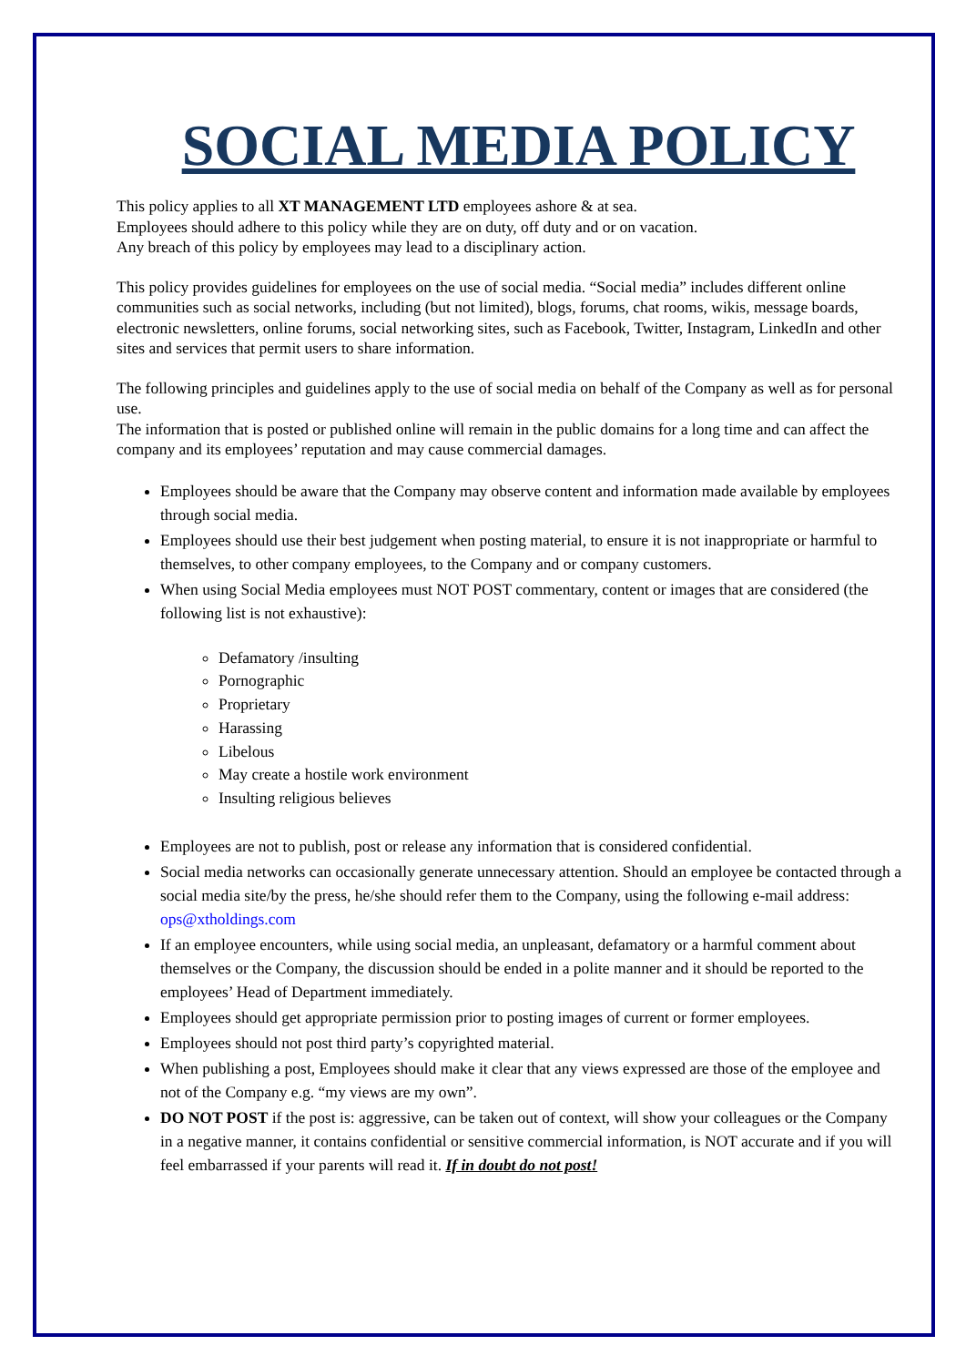SOCIAL MEDIA POLICY
This policy applies to all XT MANAGEMENT LTD employees ashore & at sea.
Employees should adhere to this policy while they are on duty, off duty and or on vacation.
Any breach of this policy by employees may lead to a disciplinary action.
This policy provides guidelines for employees on the use of social media. “Social media” includes different online communities such as social networks, including (but not limited), blogs, forums, chat rooms, wikis, message boards, electronic newsletters, online forums, social networking sites, such as Facebook, Twitter, Instagram, LinkedIn and other sites and services that permit users to share information.
The following principles and guidelines apply to the use of social media on behalf of the Company as well as for personal use.
The information that is posted or published online will remain in the public domains for a long time and can affect the company and its employees’ reputation and may cause commercial damages.
Employees should be aware that the Company may observe content and information made available by employees through social media.
Employees should use their best judgement when posting material, to ensure it is not inappropriate or harmful to themselves, to other company employees, to the Company and or company customers.
When using Social Media employees must NOT POST commentary, content or images that are considered (the following list is not exhaustive):
Defamatory /insulting
Pornographic
Proprietary
Harassing
Libelous
May create a hostile work environment
Insulting religious believes
Employees are not to publish, post or release any information that is considered confidential.
Social media networks can occasionally generate unnecessary attention. Should an employee be contacted through a social media site/by the press, he/she should refer them to the Company, using the following e-mail address: ops@xtholdings.com
If an employee encounters, while using social media, an unpleasant, defamatory or a harmful comment about themselves or the Company, the discussion should be ended in a polite manner and it should be reported to the employees’ Head of Department immediately.
Employees should get appropriate permission prior to posting images of current or former employees.
Employees should not post third party’s copyrighted material.
When publishing a post, Employees should make it clear that any views expressed are those of the employee and not of the Company e.g. “my views are my own”.
DO NOT POST if the post is: aggressive, can be taken out of context, will show your colleagues or the Company in a negative manner, it contains confidential or sensitive commercial information, is NOT accurate and if you will feel embarrassed if your parents will read it. If in doubt do not post!